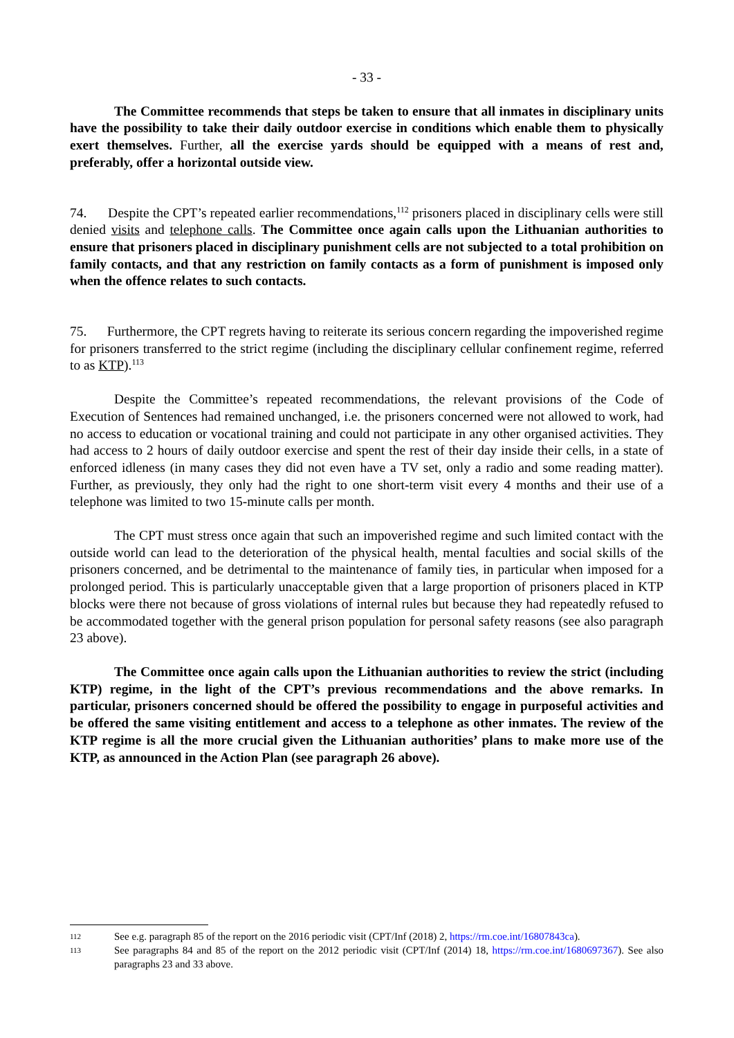- 33 -
The Committee recommends that steps be taken to ensure that all inmates in disciplinary units have the possibility to take their daily outdoor exercise in conditions which enable them to physically exert themselves. Further, all the exercise yards should be equipped with a means of rest and, preferably, offer a horizontal outside view.
74. Despite the CPT’s repeated earlier recommendations,<sup>112</sup> prisoners placed in disciplinary cells were still denied visits and telephone calls. The Committee once again calls upon the Lithuanian authorities to ensure that prisoners placed in disciplinary punishment cells are not subjected to a total prohibition on family contacts, and that any restriction on family contacts as a form of punishment is imposed only when the offence relates to such contacts.
75. Furthermore, the CPT regrets having to reiterate its serious concern regarding the impoverished regime for prisoners transferred to the strict regime (including the disciplinary cellular confinement regime, referred to as KTP).<sup>113</sup>
Despite the Committee’s repeated recommendations, the relevant provisions of the Code of Execution of Sentences had remained unchanged, i.e. the prisoners concerned were not allowed to work, had no access to education or vocational training and could not participate in any other organised activities. They had access to 2 hours of daily outdoor exercise and spent the rest of their day inside their cells, in a state of enforced idleness (in many cases they did not even have a TV set, only a radio and some reading matter). Further, as previously, they only had the right to one short-term visit every 4 months and their use of a telephone was limited to two 15-minute calls per month.
The CPT must stress once again that such an impoverished regime and such limited contact with the outside world can lead to the deterioration of the physical health, mental faculties and social skills of the prisoners concerned, and be detrimental to the maintenance of family ties, in particular when imposed for a prolonged period. This is particularly unacceptable given that a large proportion of prisoners placed in KTP blocks were there not because of gross violations of internal rules but because they had repeatedly refused to be accommodated together with the general prison population for personal safety reasons (see also paragraph 23 above).
The Committee once again calls upon the Lithuanian authorities to review the strict (including KTP) regime, in the light of the CPT’s previous recommendations and the above remarks. In particular, prisoners concerned should be offered the possibility to engage in purposeful activities and be offered the same visiting entitlement and access to a telephone as other inmates. The review of the KTP regime is all the more crucial given the Lithuanian authorities’ plans to make more use of the KTP, as announced in the Action Plan (see paragraph 26 above).
112 See e.g. paragraph 85 of the report on the 2016 periodic visit (CPT/Inf (2018) 2, https://rm.coe.int/16807843ca).
113 See paragraphs 84 and 85 of the report on the 2012 periodic visit (CPT/Inf (2014) 18, https://rm.coe.int/1680697367). See also paragraphs 23 and 33 above.